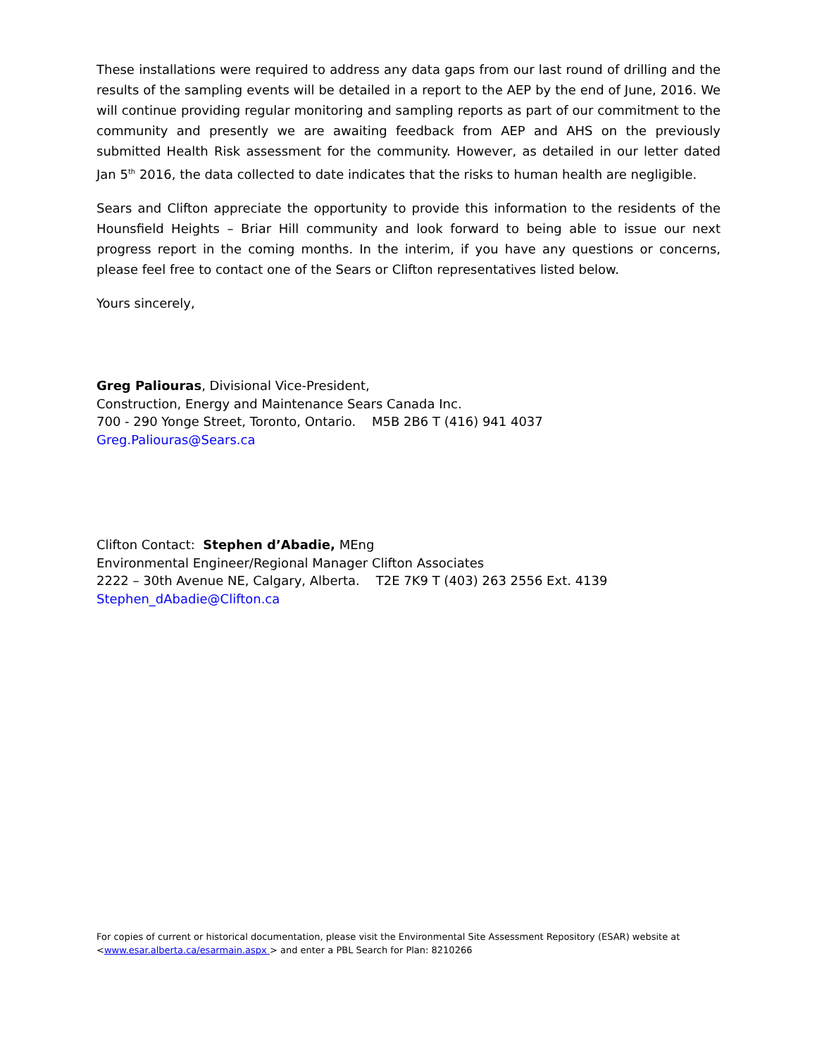These installations were required to address any data gaps from our last round of drilling and the results of the sampling events will be detailed in a report to the AEP by the end of June, 2016. We will continue providing regular monitoring and sampling reports as part of our commitment to the community and presently we are awaiting feedback from AEP and AHS on the previously submitted Health Risk assessment for the community. However, as detailed in our letter dated Jan 5<sup>th</sup> 2016, the data collected to date indicates that the risks to human health are negligible.
Sears and Clifton appreciate the opportunity to provide this information to the residents of the Hounsfield Heights – Briar Hill community and look forward to being able to issue our next progress report in the coming months. In the interim, if you have any questions or concerns, please feel free to contact one of the Sears or Clifton representatives listed below.
Yours sincerely,
Greg Paliouras, Divisional Vice-President,
Construction, Energy and Maintenance Sears Canada Inc.
700 - 290 Yonge Street, Toronto, Ontario. M5B 2B6 T (416) 941 4037
Greg.Paliouras@Sears.ca
Clifton Contact: Stephen d’Abadie, MEng
Environmental Engineer/Regional Manager Clifton Associates
2222 – 30th Avenue NE, Calgary, Alberta. T2E 7K9 T (403) 263 2556 Ext. 4139
Stephen_dAbadie@Clifton.ca
For copies of current or historical documentation, please visit the Environmental Site Assessment Repository (ESAR) website at <www.esar.alberta.ca/esarmain.aspx > and enter a PBL Search for Plan: 8210266